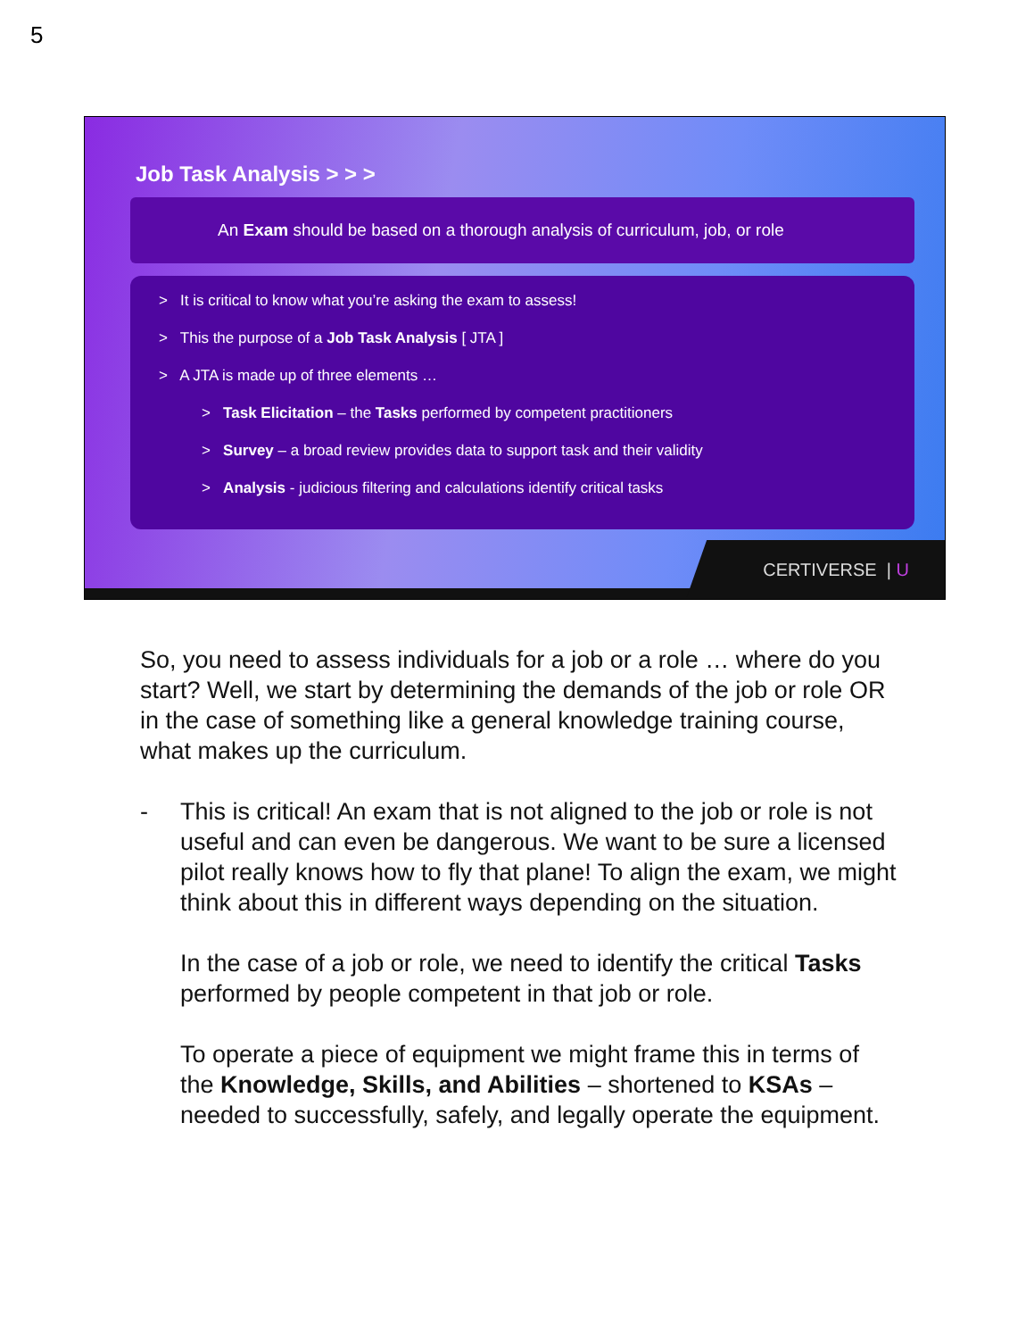5
Job Task Analysis > > >
An Exam should be based on a thorough analysis of curriculum, job, or role
> It is critical to know what you’re asking the exam to assess!
> This the purpose of a Job Task Analysis [ JTA ]
> A JTA is made up of three elements …
> Task Elicitation – the Tasks performed by competent practitioners
> Survey – a broad review provides data to support task and their validity
> Analysis - judicious filtering and calculations identify critical tasks
CERTIVERSE | U
So, you need to assess individuals for a job or a role … where do you start? Well, we start by determining the demands of the job or role OR in the case of something like a general knowledge training course, what makes up the curriculum.
- This is critical! An exam that is not aligned to the job or role is not useful and can even be dangerous. We want to be sure a licensed pilot really knows how to fly that plane! To align the exam, we might think about this in different ways depending on the situation.
In the case of a job or role, we need to identify the critical Tasks performed by people competent in that job or role.
To operate a piece of equipment we might frame this in terms of the Knowledge, Skills, and Abilities – shortened to KSAs – needed to successfully, safely, and legally operate the equipment.